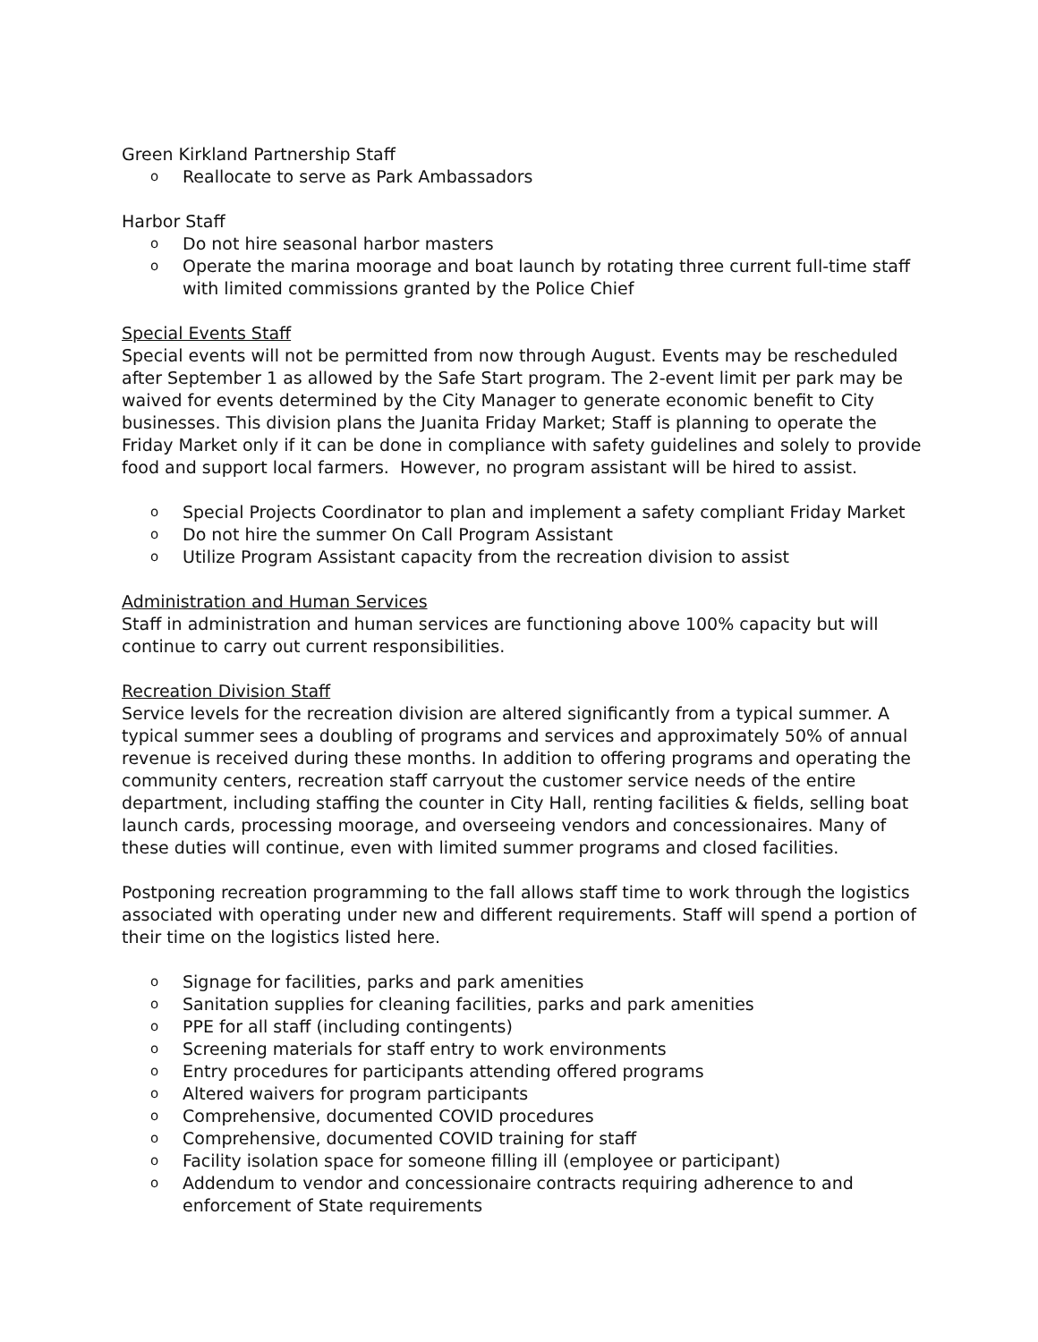Green Kirkland Partnership Staff
o Reallocate to serve as Park Ambassadors
Harbor Staff
o Do not hire seasonal harbor masters
o Operate the marina moorage and boat launch by rotating three current full-time staff with limited commissions granted by the Police Chief
Special Events Staff
Special events will not be permitted from now through August. Events may be rescheduled after September 1 as allowed by the Safe Start program. The 2-event limit per park may be waived for events determined by the City Manager to generate economic benefit to City businesses. This division plans the Juanita Friday Market; Staff is planning to operate the Friday Market only if it can be done in compliance with safety guidelines and solely to provide food and support local farmers. However, no program assistant will be hired to assist.
o Special Projects Coordinator to plan and implement a safety compliant Friday Market
o Do not hire the summer On Call Program Assistant
o Utilize Program Assistant capacity from the recreation division to assist
Administration and Human Services
Staff in administration and human services are functioning above 100% capacity but will continue to carry out current responsibilities.
Recreation Division Staff
Service levels for the recreation division are altered significantly from a typical summer. A typical summer sees a doubling of programs and services and approximately 50% of annual revenue is received during these months. In addition to offering programs and operating the community centers, recreation staff carryout the customer service needs of the entire department, including staffing the counter in City Hall, renting facilities & fields, selling boat launch cards, processing moorage, and overseeing vendors and concessionaires. Many of these duties will continue, even with limited summer programs and closed facilities.
Postponing recreation programming to the fall allows staff time to work through the logistics associated with operating under new and different requirements. Staff will spend a portion of their time on the logistics listed here.
o Signage for facilities, parks and park amenities
o Sanitation supplies for cleaning facilities, parks and park amenities
o PPE for all staff (including contingents)
o Screening materials for staff entry to work environments
o Entry procedures for participants attending offered programs
o Altered waivers for program participants
o Comprehensive, documented COVID procedures
o Comprehensive, documented COVID training for staff
o Facility isolation space for someone filling ill (employee or participant)
o Addendum to vendor and concessionaire contracts requiring adherence to and enforcement of State requirements